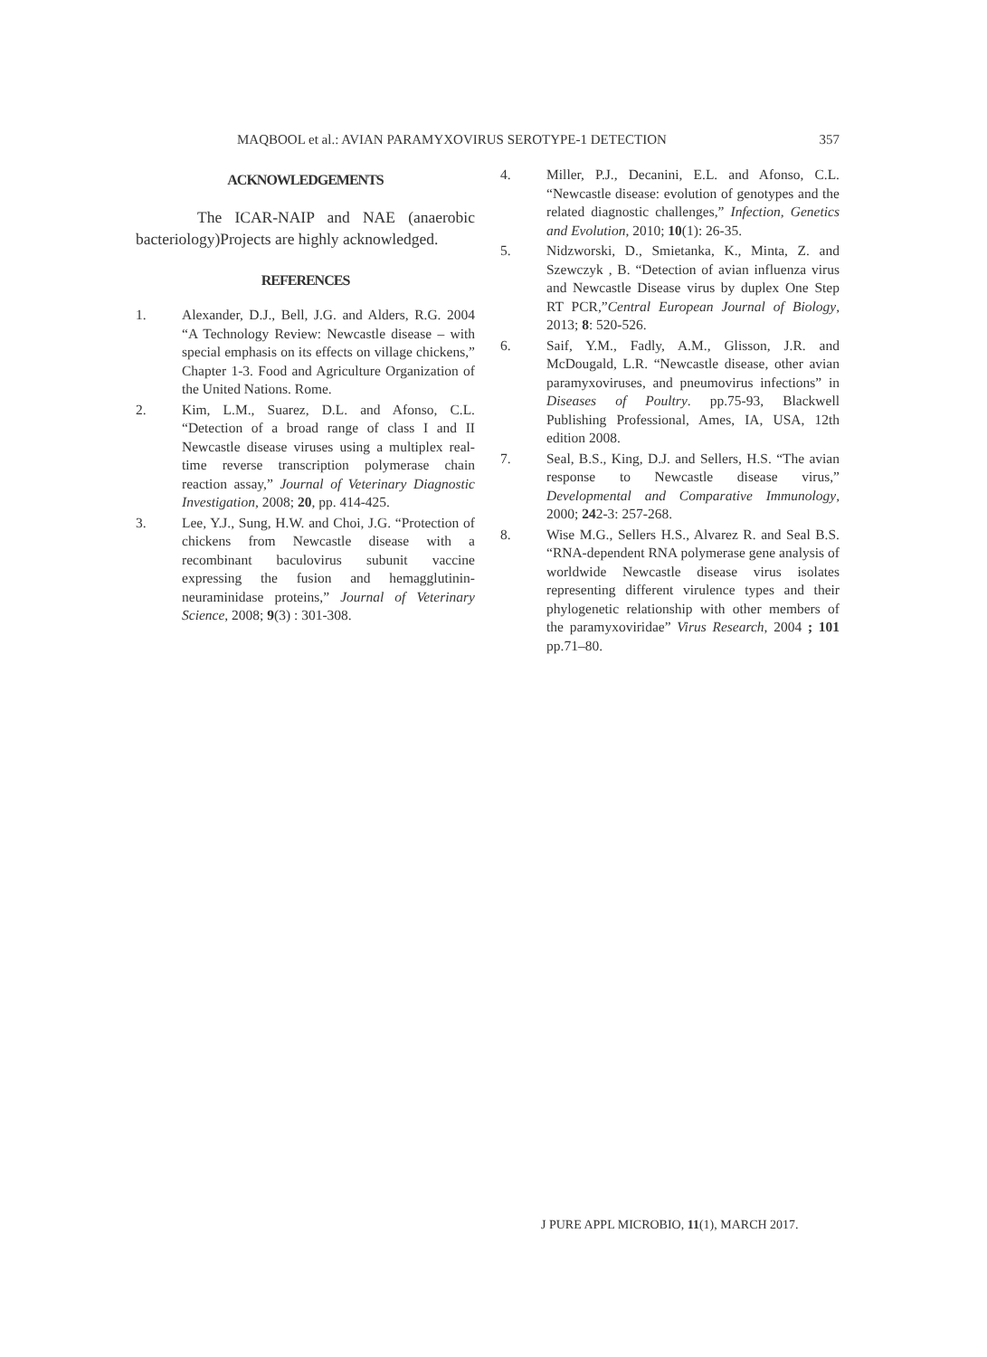MAQBOOL et al.: AVIAN PARAMYXOVIRUS SEROTYPE-1 DETECTION 357
ACKNOWLEDGEMENTS
The ICAR-NAIP and NAE (anaerobic bacteriology)Projects are highly acknowledged.
REFERENCES
1. Alexander, D.J., Bell, J.G. and Alders, R.G. 2004 “A Technology Review: Newcastle disease – with special emphasis on its effects on village chickens,” Chapter 1-3. Food and Agriculture Organization of the United Nations. Rome.
2. Kim, L.M., Suarez, D.L. and Afonso, C.L. “Detection of a broad range of class I and II Newcastle disease viruses using a multiplex real-time reverse transcription polymerase chain reaction assay,” Journal of Veterinary Diagnostic Investigation, 2008; 20, pp. 414-425.
3. Lee, Y.J., Sung, H.W. and Choi, J.G. “Protection of chickens from Newcastle disease with a recombinant baculovirus subunit vaccine expressing the fusion and hemagglutinin-neuraminidase proteins,” Journal of Veterinary Science, 2008; 9(3) : 301-308.
4. Miller, P.J., Decanini, E.L. and Afonso, C.L. “Newcastle disease: evolution of genotypes and the related diagnostic challenges,” Infection, Genetics and Evolution, 2010; 10(1): 26-35.
5. Nidzworski, D., Smietanka, K., Minta, Z. and Szewczyk , B. “Detection of avian influenza virus and Newcastle Disease virus by duplex One Step RT PCR,”Central European Journal of Biology, 2013; 8: 520-526.
6. Saif, Y.M., Fadly, A.M., Glisson, J.R. and McDougald, L.R. “Newcastle disease, other avian paramyxoviruses, and pneumovirus infections” in Diseases of Poultry. pp.75-93, Blackwell Publishing Professional, Ames, IA, USA, 12th edition 2008.
7. Seal, B.S., King, D.J. and Sellers, H.S. “The avian response to Newcastle disease virus,” Developmental and Comparative Immunology, 2000; 242-3: 257-268.
8. Wise M.G., Sellers H.S., Alvarez R. and Seal B.S. “RNA-dependent RNA polymerase gene analysis of worldwide Newcastle disease virus isolates representing different virulence types and their phylogenetic relationship with other members of the paramyxoviridae” Virus Research, 2004 ; 101 pp.71–80.
J PURE APPL MICROBIO, 11(1), MARCH 2017.